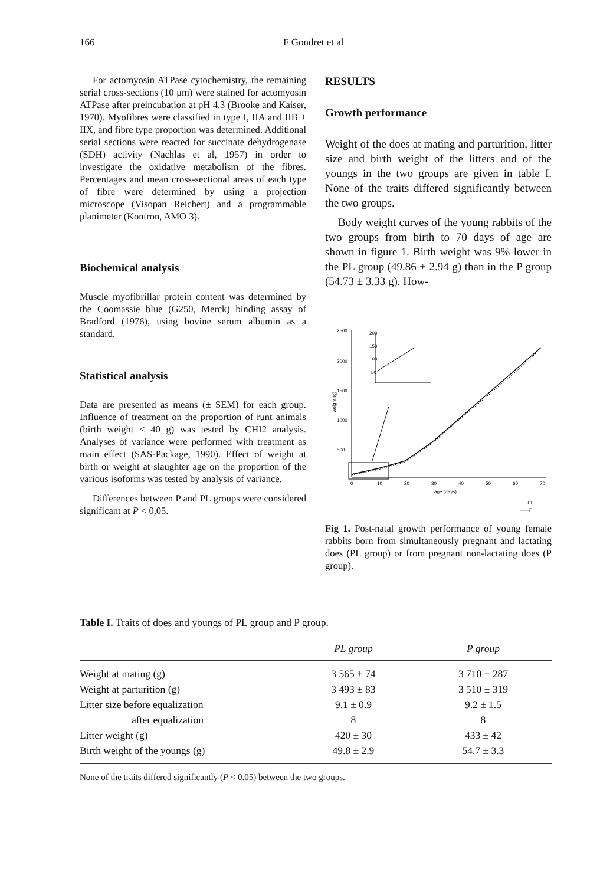166 F Gondret et al
For actomyosin ATPase cytochemistry, the remaining serial cross-sections (10 μm) were stained for actomyosin ATPase after preincubation at pH 4.3 (Brooke and Kaiser, 1970). Myofibres were classified in type I, IIA and IIB + IIX, and fibre type proportion was determined. Additional serial sections were reacted for succinate dehydrogenase (SDH) activity (Nachlas et al, 1957) in order to investigate the oxidative metabolism of the fibres. Percentages and mean cross-sectional areas of each type of fibre were determined by using a projection microscope (Visopan Reichert) and a programmable planimeter (Kontron, AMO 3).
Biochemical analysis
Muscle myofibrillar protein content was determined by the Coomassie blue (G250, Merck) binding assay of Bradford (1976), using bovine serum albumin as a standard.
Statistical analysis
Data are presented as means (± SEM) for each group. Influence of treatment on the proportion of runt animals (birth weight < 40 g) was tested by CHI2 analysis. Analyses of variance were performed with treatment as main effect (SAS-Package, 1990). Effect of weight at birth or weight at slaughter age on the proportion of the various isoforms was tested by analysis of variance.
Differences between P and PL groups were considered significant at P < 0,05.
RESULTS
Growth performance
Weight of the does at mating and parturition, litter size and birth weight of the litters and of the youngs in the two groups are given in table I. None of the traits differed significantly between the two groups.
Body weight curves of the young rabbits of the two groups from birth to 70 days of age are shown in figure 1. Birth weight was 9% lower in the PL group (49.86 ± 2.94 g) than in the P group (54.73 ± 3.33 g). How-
2500
2000
1500
1000
500
weight (g)
0
10
20
30
40
50
60
70
age (days)
......PL
——P
200
150
100
50
Fig 1. Post-natal growth performance of young female rabbits born from simultaneously pregnant and lactating does (PL group) or from pregnant non-lactating does (P group).
Table I. Traits of does and youngs of PL group and P group.
| | PL group | P group |
| --- | --- | --- |
| Weight at mating (g) | 3 565 ± 74 | 3 710 ± 287 |
| Weight at parturition (g) | 3 493 ± 83 | 3 510 ± 319 |
| Litter size before equalization | 9.1 ± 0.9 | 9.2 ± 1.5 |
| after equalization | 8 | 8 |
| Litter weight (g) | 420 ± 30 | 433 ± 42 |
| Birth weight of the youngs (g) | 49.8 ± 2.9 | 54.7 ± 3.3 |
None of the traits differed significantly (P < 0.05) between the two groups.